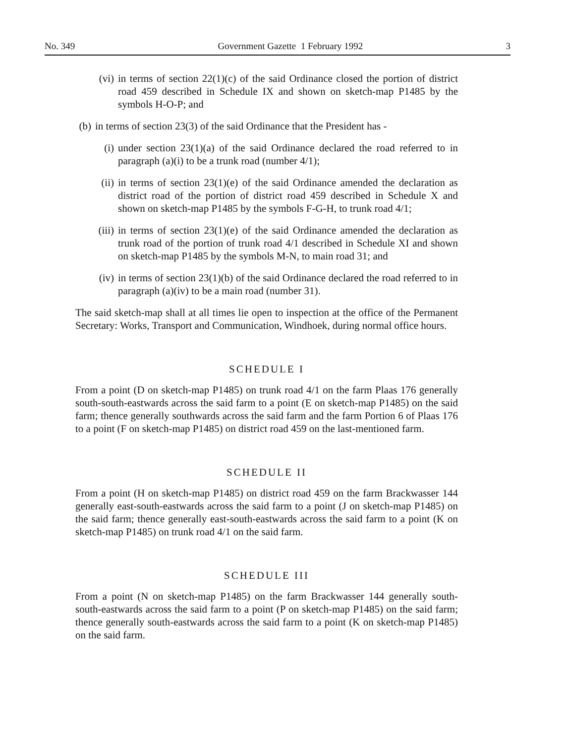No. 349 Government Gazette 1 February 1992 3
(vi) in terms of section 22(1)(c) of the said Ordinance closed the portion of district road 459 described in Schedule IX and shown on sketch-map P1485 by the symbols H-O-P; and
(b) in terms of section 23(3) of the said Ordinance that the President has -
(i) under section 23(1)(a) of the said Ordinance declared the road referred to in paragraph (a)(i) to be a trunk road (number 4/1);
(ii) in terms of section 23(1)(e) of the said Ordinance amended the declaration as district road of the portion of district road 459 described in Schedule X and shown on sketch-map P1485 by the symbols F-G-H, to trunk road 4/1;
(iii) in terms of section 23(1)(e) of the said Ordinance amended the declaration as trunk road of the portion of trunk road 4/1 described in Schedule XI and shown on sketch-map P1485 by the symbols M-N, to main road 31; and
(iv) in terms of section 23(1)(b) of the said Ordinance declared the road referred to in paragraph (a)(iv) to be a main road (number 31).
The said sketch-map shall at all times lie open to inspection at the office of the Permanent Secretary: Works, Transport and Communication, Windhoek, during normal office hours.
SCHEDULE I
From a point (D on sketch-map P1485) on trunk road 4/1 on the farm Plaas 176 generally south-south-eastwards across the said farm to a point (E on sketch-map P1485) on the said farm; thence generally southwards across the said farm and the farm Portion 6 of Plaas 176 to a point (F on sketch-map P1485) on district road 459 on the last-mentioned farm.
SCHEDULE II
From a point (H on sketch-map P1485) on district road 459 on the farm Brackwasser 144 generally east-south-eastwards across the said farm to a point (J on sketch-map P1485) on the said farm; thence generally east-south-eastwards across the said farm to a point (K on sketch-map P1485) on trunk road 4/1 on the said farm.
SCHEDULE III
From a point (N on sketch-map P1485) on the farm Brackwasser 144 generally south-south-eastwards across the said farm to a point (P on sketch-map P1485) on the said farm; thence generally south-eastwards across the said farm to a point (K on sketch-map P1485) on the said farm.